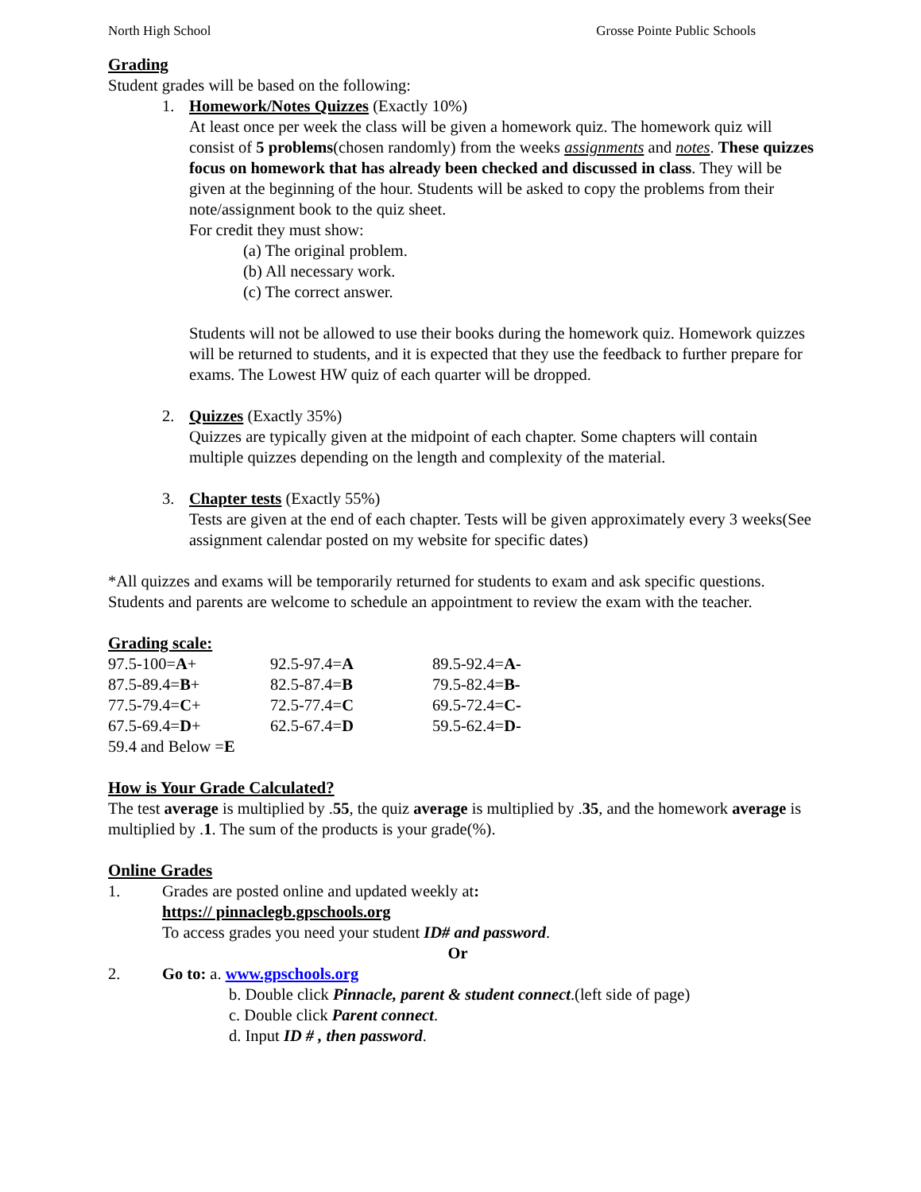North High School Grosse Pointe Public Schools
Grading
Student grades will be based on the following:
1. Homework/Notes Quizzes (Exactly 10%)
At least once per week the class will be given a homework quiz. The homework quiz will consist of 5 problems(chosen randomly) from the weeks assignments and notes. These quizzes focus on homework that has already been checked and discussed in class. They will be given at the beginning of the hour. Students will be asked to copy the problems from their note/assignment book to the quiz sheet.
For credit they must show:
(a) The original problem.
(b) All necessary work.
(c) The correct answer.
Students will not be allowed to use their books during the homework quiz. Homework quizzes will be returned to students, and it is expected that they use the feedback to further prepare for exams. The Lowest HW quiz of each quarter will be dropped.
2. Quizzes (Exactly 35%)
Quizzes are typically given at the midpoint of each chapter. Some chapters will contain multiple quizzes depending on the length and complexity of the material.
3. Chapter tests (Exactly 55%)
Tests are given at the end of each chapter. Tests will be given approximately every 3 weeks(See assignment calendar posted on my website for specific dates)
*All quizzes and exams will be temporarily returned for students to exam and ask specific questions. Students and parents are welcome to schedule an appointment to review the exam with the teacher.
Grading scale:
| 97.5-100= A + | 92.5-97.4= A | 89.5-92.4= A- |
| 87.5-89.4= B + | 82.5-87.4= B | 79.5-82.4= B- |
| 77.5-79.4= C + | 72.5-77.4= C | 69.5-72.4= C- |
| 67.5-69.4= D + | 62.5-67.4= D | 59.5-62.4= D- |
| 59.4 and Below = E | | |
How is Your Grade Calculated?
The test average is multiplied by .55, the quiz average is multiplied by .35, and the homework average is multiplied by .1. The sum of the products is your grade(%).
Online Grades
1. Grades are posted online and updated weekly at:
https:// pinnaclegb.gpschools.org
To access grades you need your student ID# and password.
Or
2. Go to: a. www.gpschools.org
b. Double click Pinnacle, parent & student connect.(left side of page)
c. Double click Parent connect.
d. Input ID # , then password.